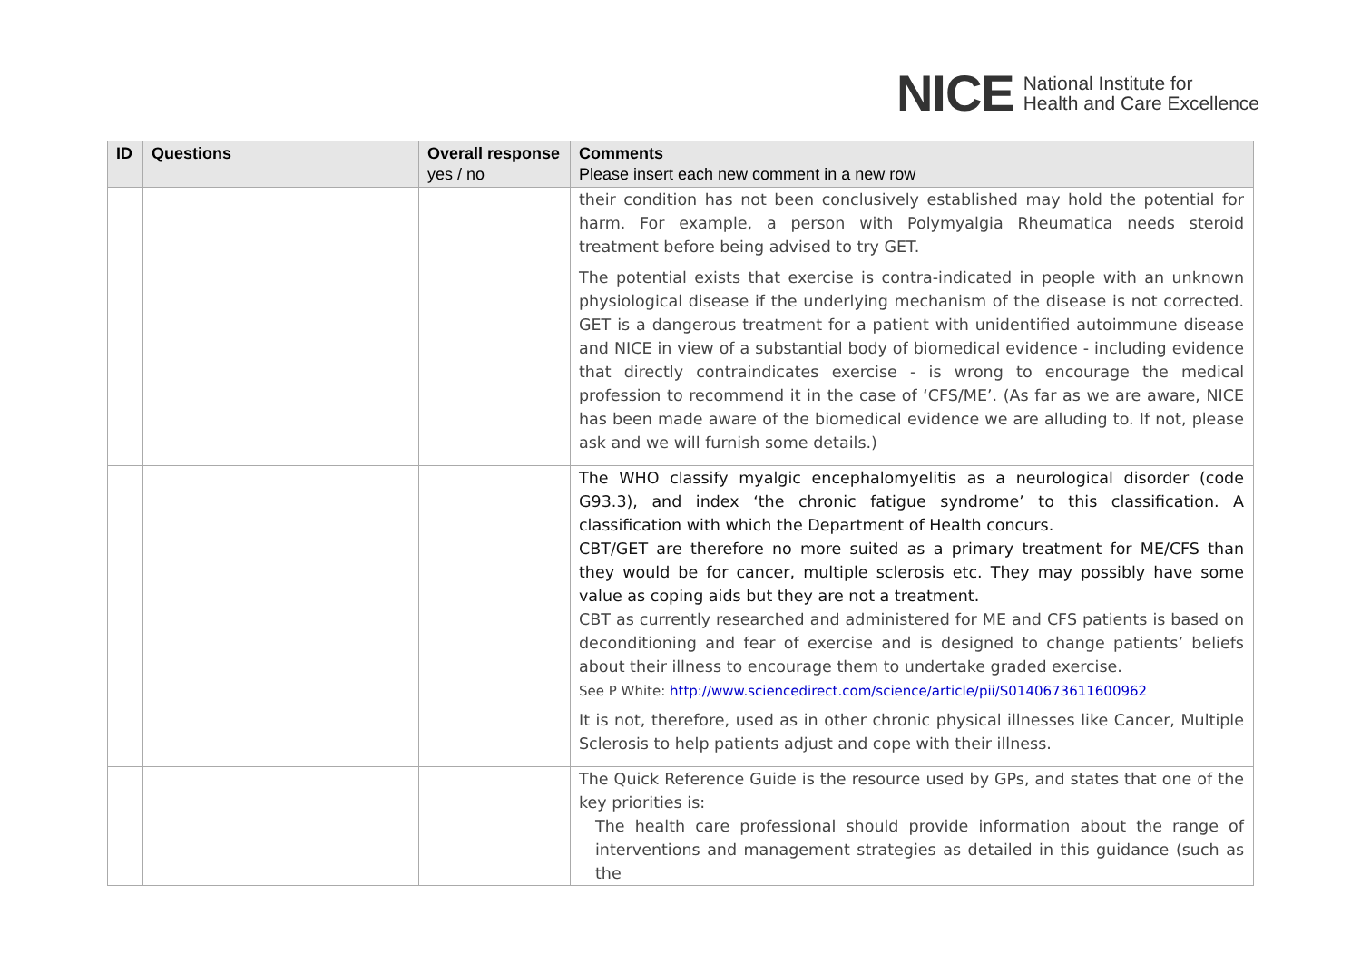NICE National Institute for
Health and Care Excellence
| ID | Questions | Overall response yes / no | Comments Please insert each new comment in a new row |
| --- | --- | --- | --- |
| | | | their condition has not been conclusively established may hold the potential for harm. For example, a person with Polymyalgia Rheumatica needs steroid treatment before being advised to try GET. The potential exists that exercise is contra-indicated in people with an unknown physiological disease if the underlying mechanism of the disease is not corrected. GET is a dangerous treatment for a patient with unidentified autoimmune disease and NICE in view of a substantial body of biomedical evidence - including evidence that directly contraindicates exercise - is wrong to encourage the medical profession to recommend it in the case of ‘CFS/ME’. (As far as we are aware, NICE has been made aware of the biomedical evidence we are alluding to. If not, please ask and we will furnish some details.) |
| | | | The WHO classify myalgic encephalomyelitis as a neurological disorder (code G93.3), and index ‘the chronic fatigue syndrome’ to this classification. A classification with which the Department of Health concurs. CBT/GET are therefore no more suited as a primary treatment for ME/CFS than they would be for cancer, multiple sclerosis etc. They may possibly have some value as coping aids but they are not a treatment. CBT as currently researched and administered for ME and CFS patients is based on deconditioning and fear of exercise and is designed to change patients’ beliefs about their illness to encourage them to undertake graded exercise. See P White: http://www.sciencedirect.com/science/article/pii/S0140673611600962 It is not, therefore, used as in other chronic physical illnesses like Cancer, Multiple Sclerosis to help patients adjust and cope with their illness. |
| | | | The Quick Reference Guide is the resource used by GPs, and states that one of the key priorities is: The health care professional should provide information about the range of interventions and management strategies as detailed in this guidance (such as the |